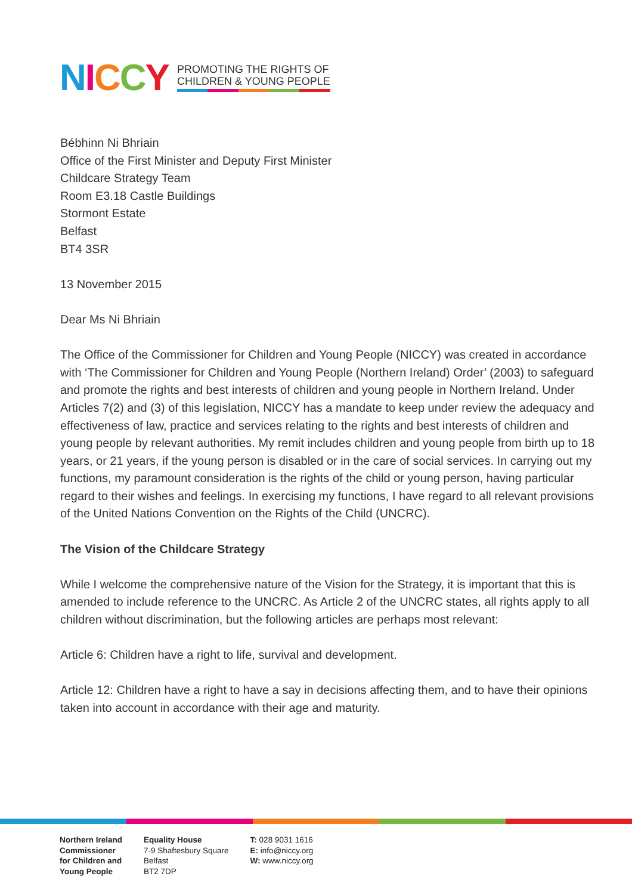NICCY
PROMOTING THE RIGHTS OF
CHILDREN & YOUNG PEOPLE
Bébhinn Ni Bhriain
Office of the First Minister and Deputy First Minister
Childcare Strategy Team
Room E3.18 Castle Buildings
Stormont Estate
Belfast
BT4 3SR
13 November 2015
Dear Ms Ni Bhriain
The Office of the Commissioner for Children and Young People (NICCY) was created in accordance with ‘The Commissioner for Children and Young People (Northern Ireland) Order’ (2003) to safeguard and promote the rights and best interests of children and young people in Northern Ireland. Under Articles 7(2) and (3) of this legislation, NICCY has a mandate to keep under review the adequacy and effectiveness of law, practice and services relating to the rights and best interests of children and young people by relevant authorities. My remit includes children and young people from birth up to 18 years, or 21 years, if the young person is disabled or in the care of social services. In carrying out my functions, my paramount consideration is the rights of the child or young person, having particular regard to their wishes and feelings. In exercising my functions, I have regard to all relevant provisions of the United Nations Convention on the Rights of the Child (UNCRC).
The Vision of the Childcare Strategy
While I welcome the comprehensive nature of the Vision for the Strategy, it is important that this is amended to include reference to the UNCRC. As Article 2 of the UNCRC states, all rights apply to all children without discrimination, but the following articles are perhaps most relevant:
Article 6: Children have a right to life, survival and development.
Article 12: Children have a right to have a say in decisions affecting them, and to have their opinions taken into account in accordance with their age and maturity.
Northern Ireland
Commissioner
for Children and
Young People
Equality House
7-9 Shaftesbury Square
Belfast
BT2 7DP
T: 028 9031 1616
E: info@niccy.org
W: www.niccy.org